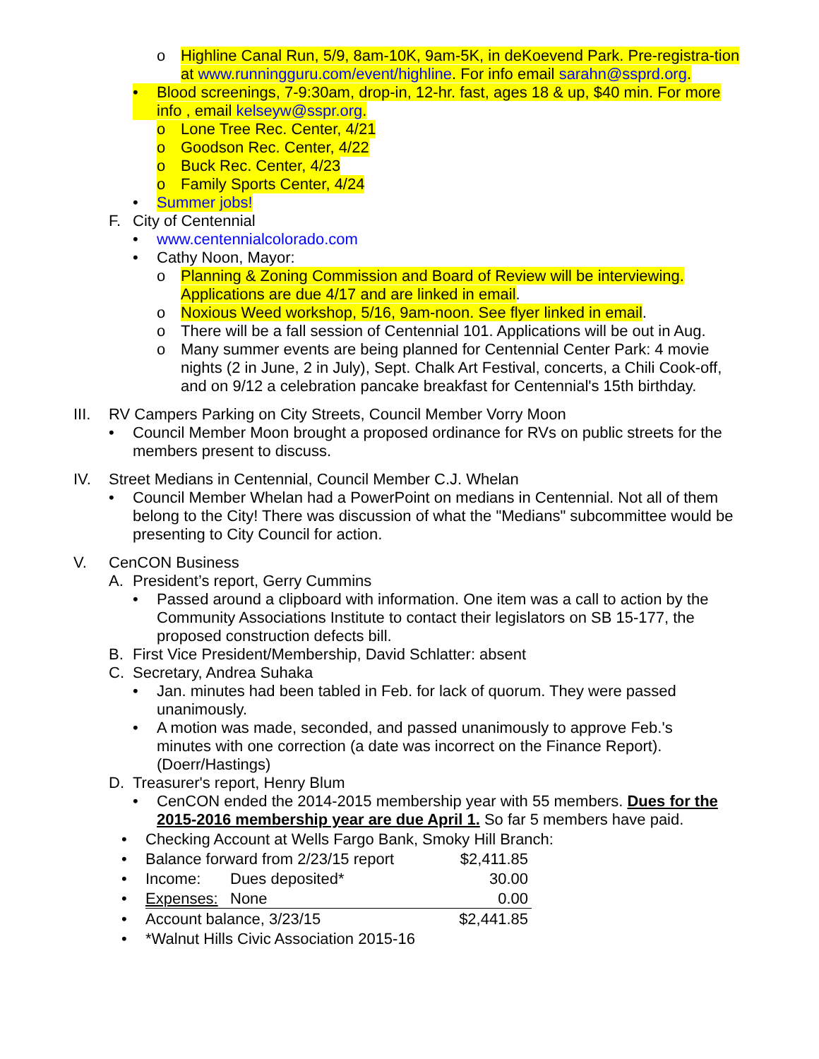o Highline Canal Run, 5/9, 8am-10K, 9am-5K, in deKoevend Park. Pre-registra-tion at www.runningguru.com/event/highline. For info email sarahn@ssprd.org.
• Blood screenings, 7-9:30am, drop-in, 12-hr. fast, ages 18 & up, $40 min. For more info , email kelseyw@sspr.org.
o Lone Tree Rec. Center, 4/21
o Goodson Rec. Center, 4/22
o Buck Rec. Center, 4/23
o Family Sports Center, 4/24
• Summer jobs!
F. City of Centennial
• www.centennialcolorado.com
• Cathy Noon, Mayor:
o Planning & Zoning Commission and Board of Review will be interviewing. Applications are due 4/17 and are linked in email.
o Noxious Weed workshop, 5/16, 9am-noon. See flyer linked in email.
o There will be a fall session of Centennial 101. Applications will be out in Aug.
o Many summer events are being planned for Centennial Center Park: 4 movie nights (2 in June, 2 in July), Sept. Chalk Art Festival, concerts, a Chili Cook-off, and on 9/12 a celebration pancake breakfast for Centennial's 15th birthday.
III. RV Campers Parking on City Streets, Council Member Vorry Moon
• Council Member Moon brought a proposed ordinance for RVs on public streets for the members present to discuss.
IV. Street Medians in Centennial, Council Member C.J. Whelan
• Council Member Whelan had a PowerPoint on medians in Centennial. Not all of them belong to the City! There was discussion of what the "Medians" subcommittee would be presenting to City Council for action.
V. CenCON Business
A. President’s report, Gerry Cummins
• Passed around a clipboard with information. One item was a call to action by the Community Associations Institute to contact their legislators on SB 15-177, the proposed construction defects bill.
B. First Vice President/Membership, David Schlatter: absent
C. Secretary, Andrea Suhaka
• Jan. minutes had been tabled in Feb. for lack of quorum. They were passed unanimously.
• A motion was made, seconded, and passed unanimously to approve Feb.'s minutes with one correction (a date was incorrect on the Finance Report). (Doerr/Hastings)
D. Treasurer's report, Henry Blum
• CenCON ended the 2014-2015 membership year with 55 members. Dues for the 2015-2016 membership year are due April 1. So far 5 members have paid.
• Checking Account at Wells Fargo Bank, Smoky Hill Branch:
• Balance forward from 2/23/15 report $2,411.85
• Income: Dues deposited* 30.00
• Expenses: None 0.00
• Account balance, 3/23/15 $2,441.85
• *Walnut Hills Civic Association 2015-16